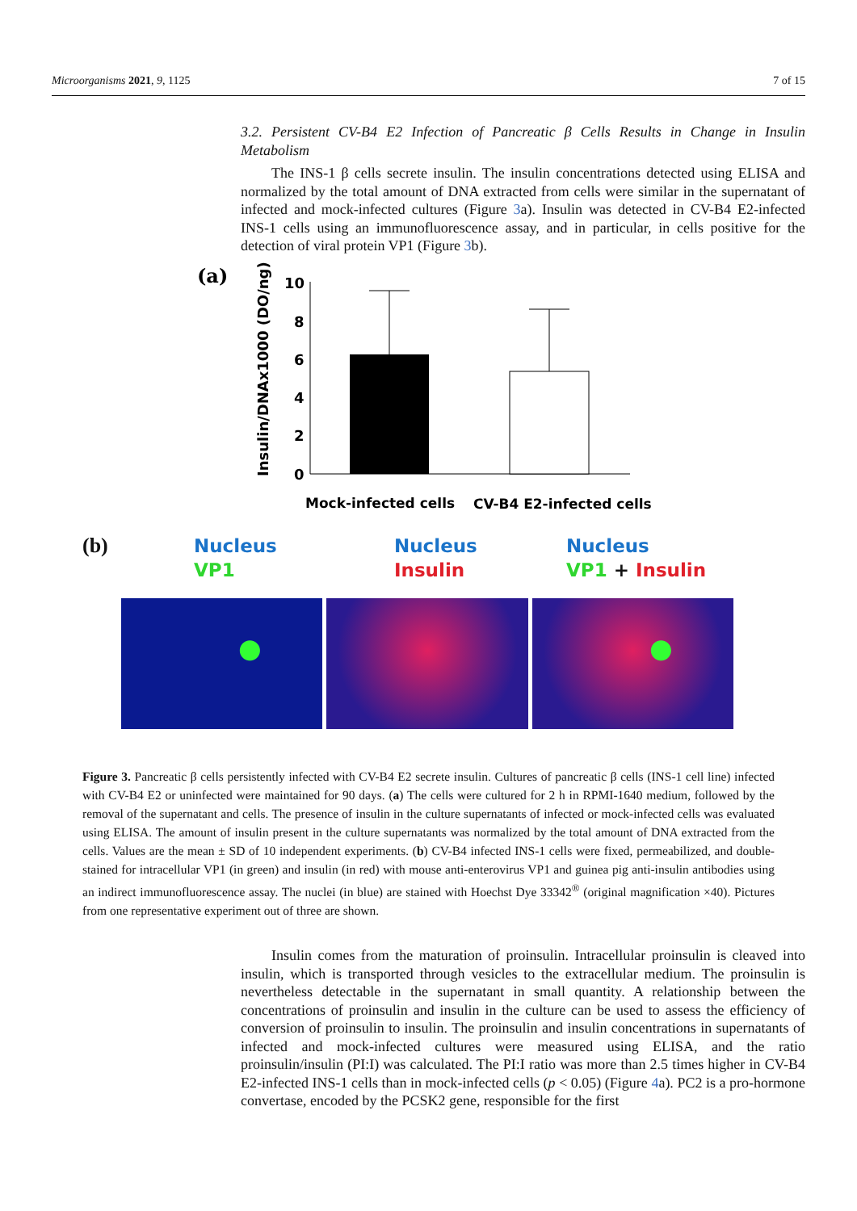Microorganisms 2021, 9, 1125 7 of 15
3.2. Persistent CV-B4 E2 Infection of Pancreatic β Cells Results in Change in Insulin Metabolism
The INS-1 β cells secrete insulin. The insulin concentrations detected using ELISA and normalized by the total amount of DNA extracted from cells were similar in the supernatant of infected and mock-infected cultures (Figure 3a). Insulin was detected in CV-B4 E2-infected INS-1 cells using an immunofluorescence assay, and in particular, in cells positive for the detection of viral protein VP1 (Figure 3b).
(a)
Insulin/DNAx1000 (DO/ng)
10
8
6
4
2
0
Mock-infected cells
CV-B4 E2-infected cells
(b)
Nucleus
VP1
Nucleus
Insulin
Nucleus
VP1 + Insulin
Figure 3. Pancreatic β cells persistently infected with CV-B4 E2 secrete insulin. Cultures of pancreatic β cells (INS-1 cell line) infected with CV-B4 E2 or uninfected were maintained for 90 days. (a) The cells were cultured for 2 h in RPMI-1640 medium, followed by the removal of the supernatant and cells. The presence of insulin in the culture supernatants of infected or mock-infected cells was evaluated using ELISA. The amount of insulin present in the culture supernatants was normalized by the total amount of DNA extracted from the cells. Values are the mean ± SD of 10 independent experiments. (b) CV-B4 infected INS-1 cells were fixed, permeabilized, and double-stained for intracellular VP1 (in green) and insulin (in red) with mouse anti-enterovirus VP1 and guinea pig anti-insulin antibodies using an indirect immunofluorescence assay. The nuclei (in blue) are stained with Hoechst Dye 33342<sup>®</sup> (original magnification ×40). Pictures from one representative experiment out of three are shown.
Insulin comes from the maturation of proinsulin. Intracellular proinsulin is cleaved into insulin, which is transported through vesicles to the extracellular medium. The proinsulin is nevertheless detectable in the supernatant in small quantity. A relationship between the concentrations of proinsulin and insulin in the culture can be used to assess the efficiency of conversion of proinsulin to insulin. The proinsulin and insulin concentrations in supernatants of infected and mock-infected cultures were measured using ELISA, and the ratio proinsulin/insulin (PI:I) was calculated. The PI:I ratio was more than 2.5 times higher in CV-B4 E2-infected INS-1 cells than in mock-infected cells (p < 0.05) (Figure 4a). PC2 is a pro-hormone convertase, encoded by the PCSK2 gene, responsible for the first